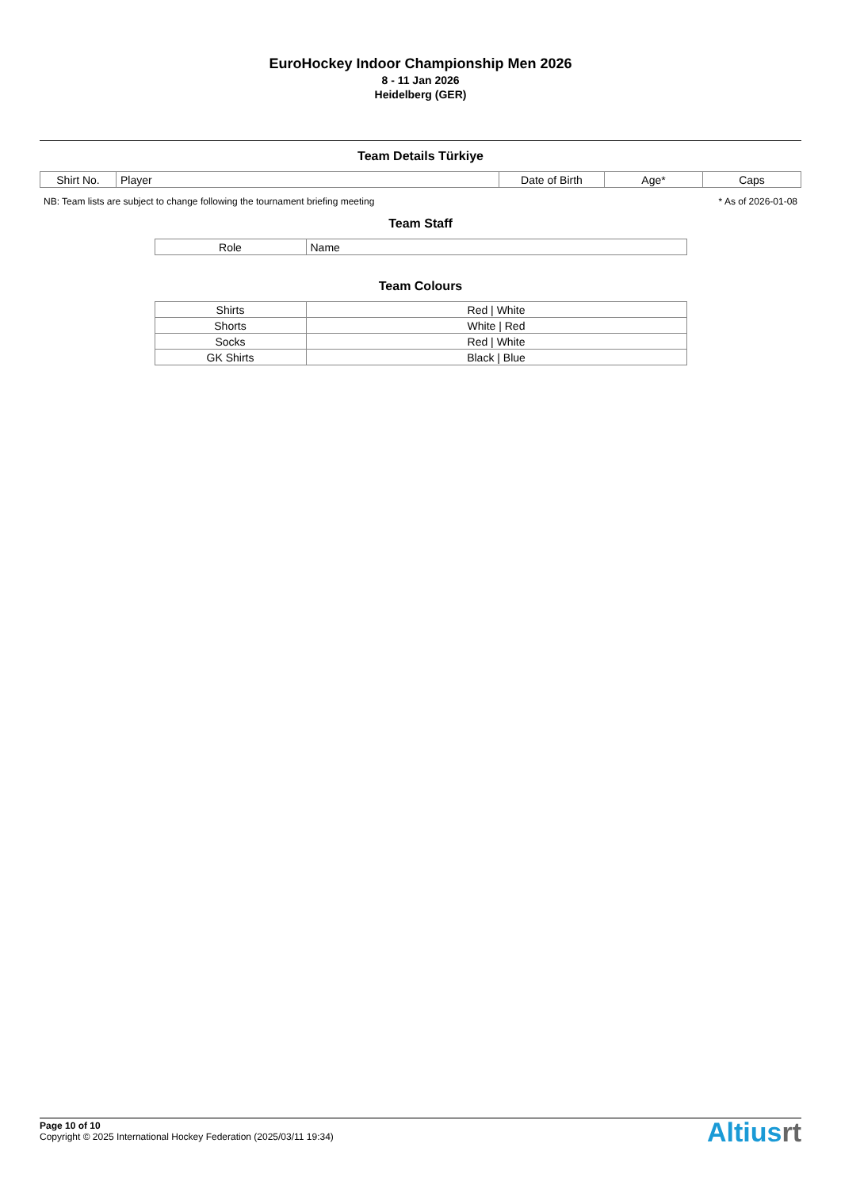EuroHockey Indoor Championship Men 2026
8 - 11 Jan 2026
Heidelberg (GER)
Team Details Türkiye
| Shirt No. | Player | Date of Birth | Age* | Caps |
| --- | --- | --- | --- | --- |
NB: Team lists are subject to change following the tournament briefing meeting * As of 2026-01-08
Team Staff
| Role | Name |
| --- | --- |
Team Colours
| Shirts | Red / White |
| Shorts | White / Red |
| Socks | Red / White |
| GK Shirts | Black / Blue |
Page 10 of 10
Copyright © 2025 International Hockey Federation (2025/03/11 19:34)
Altiusrt